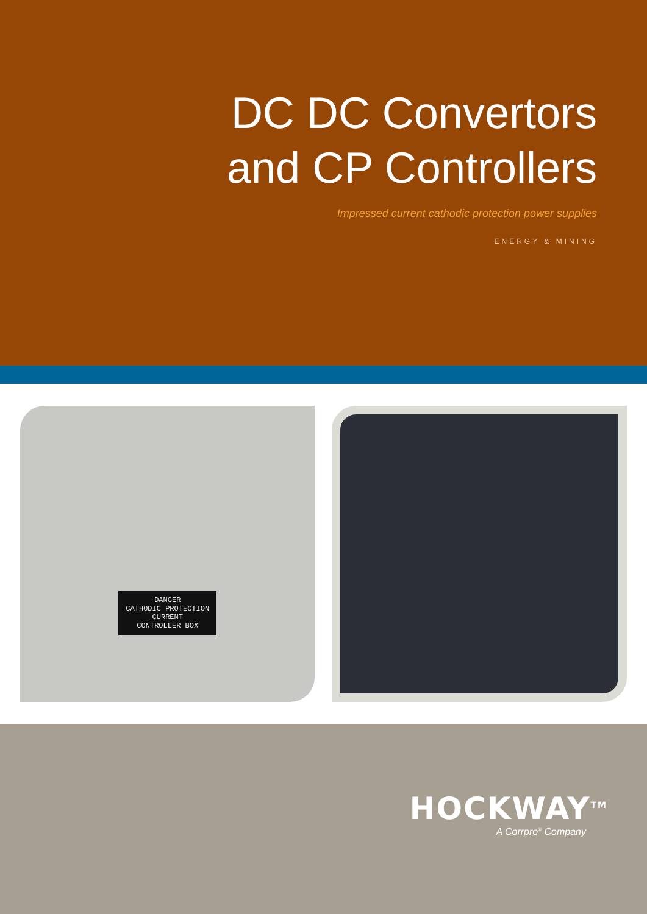DC DC Convertors
and CP Controllers
Impressed current cathodic protection power supplies
ENERGY & MINING
DANGER
CATHODIC PROTECTION
CURRENT
CONTROLLER BOX
HOCKWAY<sup>TM</sup>
A Corrpro<sup>®</sup> Company